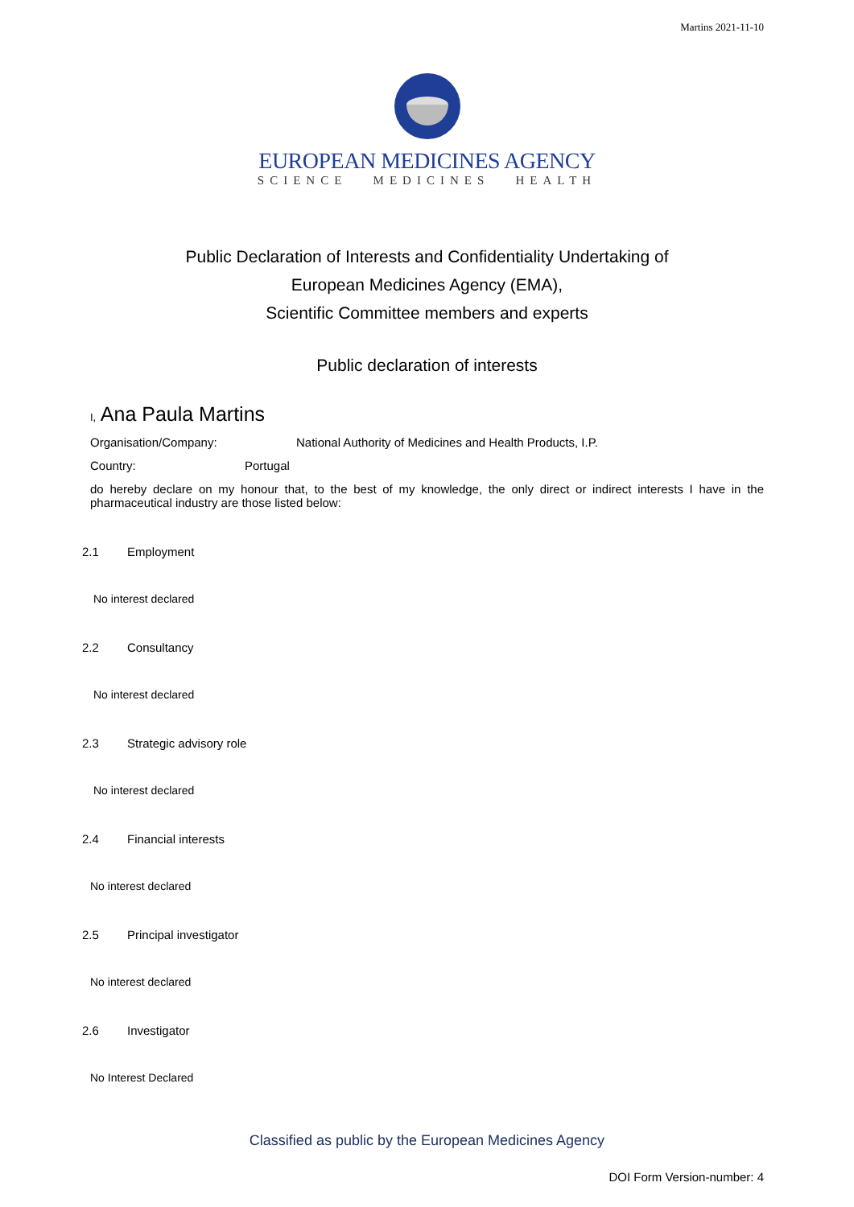Martins 2021-11-10
EUROPEAN MEDICINES AGENCY
SCIENCE MEDICINES HEALTH
Public Declaration of Interests and Confidentiality Undertaking of
European Medicines Agency (EMA),
Scientific Committee members and experts
Public declaration of interests
I, Ana Paula Martins
Organisation/Company: National Authority of Medicines and Health Products, I.P.
Country: Portugal
do hereby declare on my honour that, to the best of my knowledge, the only direct or indirect interests I have in the pharmaceutical industry are those listed below:
2.1 Employment
No interest declared
2.2 Consultancy
No interest declared
2.3 Strategic advisory role
No interest declared
2.4 Financial interests
No interest declared
2.5 Principal investigator
No interest declared
2.6 Investigator
No Interest Declared
Classified as public by the European Medicines Agency
DOI Form Version-number: 4